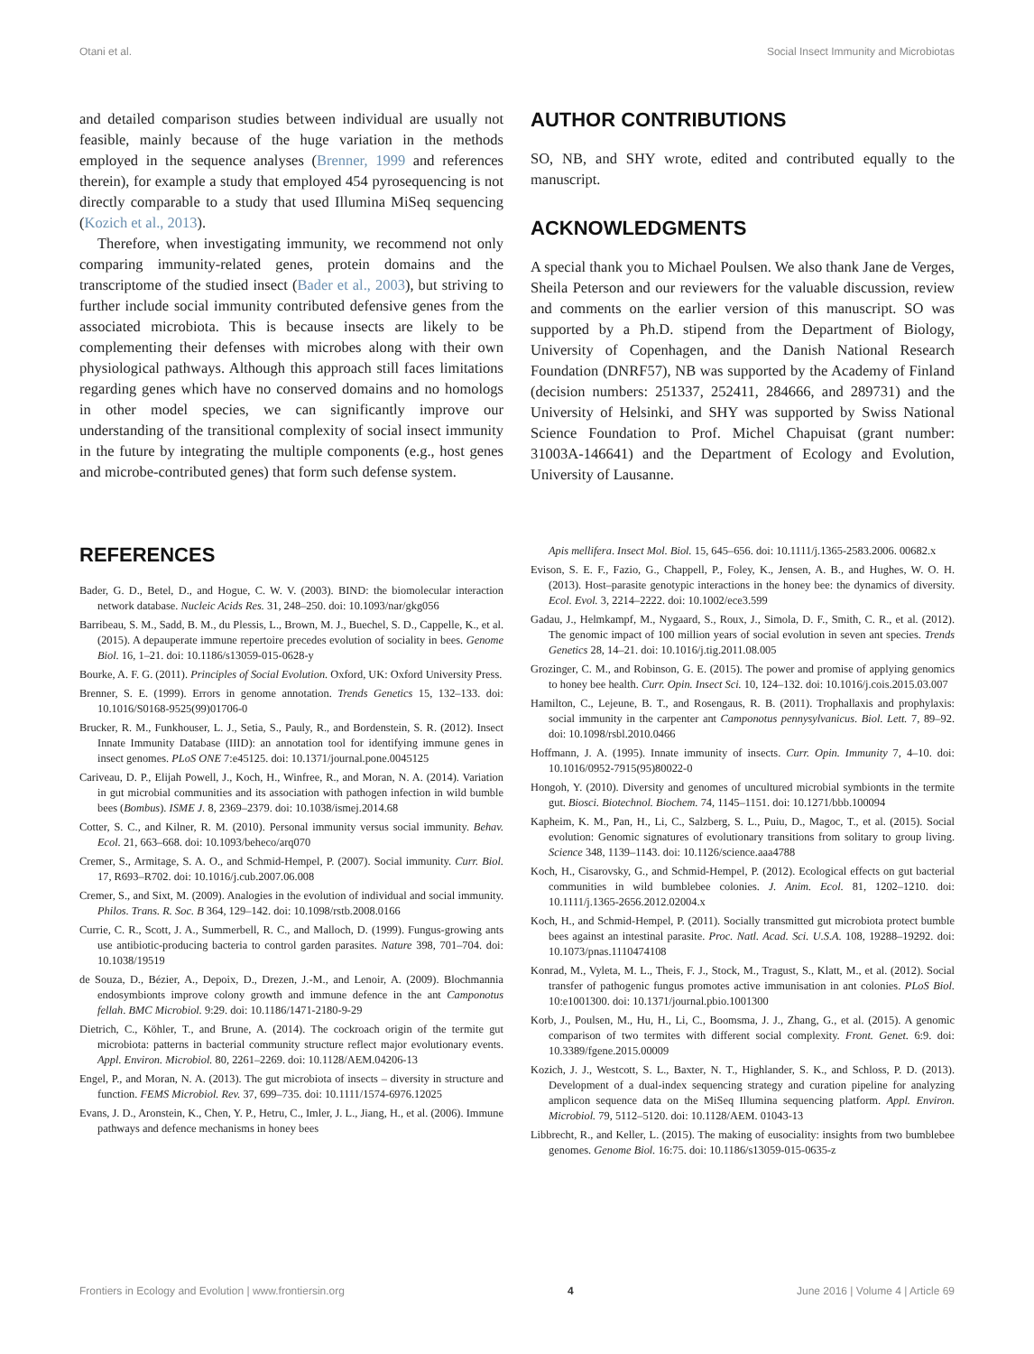Otani et al. Social Insect Immunity and Microbiotas
and detailed comparison studies between individual are usually not feasible, mainly because of the huge variation in the methods employed in the sequence analyses (Brenner, 1999 and references therein), for example a study that employed 454 pyrosequencing is not directly comparable to a study that used Illumina MiSeq sequencing (Kozich et al., 2013).
Therefore, when investigating immunity, we recommend not only comparing immunity-related genes, protein domains and the transcriptome of the studied insect (Bader et al., 2003), but striving to further include social immunity contributed defensive genes from the associated microbiota. This is because insects are likely to be complementing their defenses with microbes along with their own physiological pathways. Although this approach still faces limitations regarding genes which have no conserved domains and no homologs in other model species, we can significantly improve our understanding of the transitional complexity of social insect immunity in the future by integrating the multiple components (e.g., host genes and microbe-contributed genes) that form such defense system.
AUTHOR CONTRIBUTIONS
SO, NB, and SHY wrote, edited and contributed equally to the manuscript.
ACKNOWLEDGMENTS
A special thank you to Michael Poulsen. We also thank Jane de Verges, Sheila Peterson and our reviewers for the valuable discussion, review and comments on the earlier version of this manuscript. SO was supported by a Ph.D. stipend from the Department of Biology, University of Copenhagen, and the Danish National Research Foundation (DNRF57), NB was supported by the Academy of Finland (decision numbers: 251337, 252411, 284666, and 289731) and the University of Helsinki, and SHY was supported by Swiss National Science Foundation to Prof. Michel Chapuisat (grant number: 31003A-146641) and the Department of Ecology and Evolution, University of Lausanne.
REFERENCES
Bader, G. D., Betel, D., and Hogue, C. W. V. (2003). BIND: the biomolecular interaction network database. Nucleic Acids Res. 31, 248–250. doi: 10.1093/nar/gkg056
Barribeau, S. M., Sadd, B. M., du Plessis, L., Brown, M. J., Buechel, S. D., Cappelle, K., et al. (2015). A depauperate immune repertoire precedes evolution of sociality in bees. Genome Biol. 16, 1–21. doi: 10.1186/s13059-015-0628-y
Bourke, A. F. G. (2011). Principles of Social Evolution. Oxford, UK: Oxford University Press.
Brenner, S. E. (1999). Errors in genome annotation. Trends Genetics 15, 132–133. doi: 10.1016/S0168-9525(99)01706-0
Brucker, R. M., Funkhouser, L. J., Setia, S., Pauly, R., and Bordenstein, S. R. (2012). Insect Innate Immunity Database (IIID): an annotation tool for identifying immune genes in insect genomes. PLoS ONE 7:e45125. doi: 10.1371/journal.pone.0045125
Cariveau, D. P., Elijah Powell, J., Koch, H., Winfree, R., and Moran, N. A. (2014). Variation in gut microbial communities and its association with pathogen infection in wild bumble bees (Bombus). ISME J. 8, 2369–2379. doi: 10.1038/ismej.2014.68
Cotter, S. C., and Kilner, R. M. (2010). Personal immunity versus social immunity. Behav. Ecol. 21, 663–668. doi: 10.1093/beheco/arq070
Cremer, S., Armitage, S. A. O., and Schmid-Hempel, P. (2007). Social immunity. Curr. Biol. 17, R693–R702. doi: 10.1016/j.cub.2007.06.008
Cremer, S., and Sixt, M. (2009). Analogies in the evolution of individual and social immunity. Philos. Trans. R. Soc. B 364, 129–142. doi: 10.1098/rstb.2008.0166
Currie, C. R., Scott, J. A., Summerbell, R. C., and Malloch, D. (1999). Fungus-growing ants use antibiotic-producing bacteria to control garden parasites. Nature 398, 701–704. doi: 10.1038/19519
de Souza, D., Bézier, A., Depoix, D., Drezen, J.-M., and Lenoir, A. (2009). Blochmannia endosymbionts improve colony growth and immune defence in the ant Camponotus fellah. BMC Microbiol. 9:29. doi: 10.1186/1471-2180-9-29
Dietrich, C., Köhler, T., and Brune, A. (2014). The cockroach origin of the termite gut microbiota: patterns in bacterial community structure reflect major evolutionary events. Appl. Environ. Microbiol. 80, 2261–2269. doi: 10.1128/AEM.04206-13
Engel, P., and Moran, N. A. (2013). The gut microbiota of insects – diversity in structure and function. FEMS Microbiol. Rev. 37, 699–735. doi: 10.1111/1574-6976.12025
Evans, J. D., Aronstein, K., Chen, Y. P., Hetru, C., Imler, J. L., Jiang, H., et al. (2006). Immune pathways and defence mechanisms in honey bees
Apis mellifera. Insect Mol. Biol. 15, 645–656. doi: 10.1111/j.1365-2583.2006. 00682.x
Evison, S. E. F., Fazio, G., Chappell, P., Foley, K., Jensen, A. B., and Hughes, W. O. H. (2013). Host–parasite genotypic interactions in the honey bee: the dynamics of diversity. Ecol. Evol. 3, 2214–2222. doi: 10.1002/ece3.599
Gadau, J., Helmkampf, M., Nygaard, S., Roux, J., Simola, D. F., Smith, C. R., et al. (2012). The genomic impact of 100 million years of social evolution in seven ant species. Trends Genetics 28, 14–21. doi: 10.1016/j.tig.2011.08.005
Grozinger, C. M., and Robinson, G. E. (2015). The power and promise of applying genomics to honey bee health. Curr. Opin. Insect Sci. 10, 124–132. doi: 10.1016/j.cois.2015.03.007
Hamilton, C., Lejeune, B. T., and Rosengaus, R. B. (2011). Trophallaxis and prophylaxis: social immunity in the carpenter ant Camponotus pennysylvanicus. Biol. Lett. 7, 89–92. doi: 10.1098/rsbl.2010.0466
Hoffmann, J. A. (1995). Innate immunity of insects. Curr. Opin. Immunity 7, 4–10. doi: 10.1016/0952-7915(95)80022-0
Hongoh, Y. (2010). Diversity and genomes of uncultured microbial symbionts in the termite gut. Biosci. Biotechnol. Biochem. 74, 1145–1151. doi: 10.1271/bbb.100094
Kapheim, K. M., Pan, H., Li, C., Salzberg, S. L., Puiu, D., Magoc, T., et al. (2015). Social evolution: Genomic signatures of evolutionary transitions from solitary to group living. Science 348, 1139–1143. doi: 10.1126/science.aaa4788
Koch, H., Cisarovsky, G., and Schmid-Hempel, P. (2012). Ecological effects on gut bacterial communities in wild bumblebee colonies. J. Anim. Ecol. 81, 1202–1210. doi: 10.1111/j.1365-2656.2012.02004.x
Koch, H., and Schmid-Hempel, P. (2011). Socially transmitted gut microbiota protect bumble bees against an intestinal parasite. Proc. Natl. Acad. Sci. U.S.A. 108, 19288–19292. doi: 10.1073/pnas.1110474108
Konrad, M., Vyleta, M. L., Theis, F. J., Stock, M., Tragust, S., Klatt, M., et al. (2012). Social transfer of pathogenic fungus promotes active immunisation in ant colonies. PLoS Biol. 10:e1001300. doi: 10.1371/journal.pbio.1001300
Korb, J., Poulsen, M., Hu, H., Li, C., Boomsma, J. J., Zhang, G., et al. (2015). A genomic comparison of two termites with different social complexity. Front. Genet. 6:9. doi: 10.3389/fgene.2015.00009
Kozich, J. J., Westcott, S. L., Baxter, N. T., Highlander, S. K., and Schloss, P. D. (2013). Development of a dual-index sequencing strategy and curation pipeline for analyzing amplicon sequence data on the MiSeq Illumina sequencing platform. Appl. Environ. Microbiol. 79, 5112–5120. doi: 10.1128/AEM. 01043-13
Libbrecht, R., and Keller, L. (2015). The making of eusociality: insights from two bumblebee genomes. Genome Biol. 16:75. doi: 10.1186/s13059-015-0635-z
Frontiers in Ecology and Evolution | www.frontiersin.org 4 June 2016 | Volume 4 | Article 69